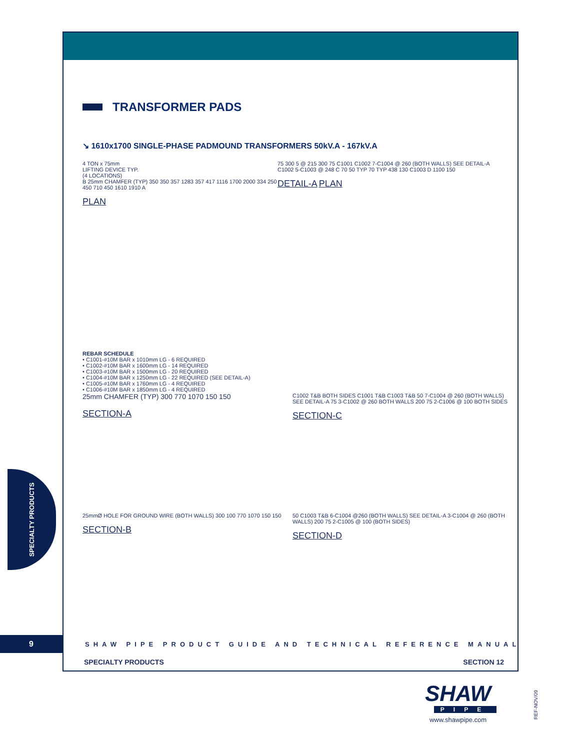TRANSFORMER PADS
↘ 1610x1700 SINGLE-PHASE PADMOUND TRANSFORMERS 50kV.A - 167kV.A
4 TON x 75mm
LIFTING DEVICE TYP.
(4 LOCATIONS)
B 25mm CHAMFER (TYP) 350 350 357 1283 357 417 1116 1700 2000 334 250 450 710 450 1610 1910 A
PLAN
75 300 5 @ 215 300 75 C1001 C1002 7-C1004 @ 260 (BOTH WALLS) SEE DETAIL-A C1002 5-C1003 @ 248 C 70 50 TYP 70 TYP 438 130 C1003 D 1100 150
DETAIL-A PLAN
REBAR SCHEDULE
• C1001-#10M BAR x 1010mm LG - 6 REQUIRED
• C1002-#10M BAR x 1600mm LG - 14 REQUIRED
• C1003-#10M BAR x 1500mm LG - 20 REQUIRED
• C1004-#10M BAR x 1250mm LG - 22 REQUIRED (SEE DETAIL-A)
• C1005-#10M BAR x 1760mm LG - 4 REQUIRED
• C1006-#10M BAR x 1850mm LG - 4 REQUIRED
25mm CHAMFER (TYP) 300 770 1070 150 150
SECTION-A
C1002 T&B BOTH SIDES C1001 T&B C1003 T&B 50 7-C1004 @ 260 (BOTH WALLS) SEE DETAIL-A 75 3-C1002 @ 260 BOTH WALLS 200 75 2-C1006 @ 100 BOTH SIDES
SECTION-C
25mmØ HOLE FOR GROUND WIRE (BOTH WALLS) 300 100 770 1070 150 150
SECTION-B
50 C1003 T&B 6-C1004 @260 (BOTH WALLS) SEE DETAIL-A 3-C1004 @ 260 (BOTH WALLS) 200 75 2-C1005 @ 100 (BOTH SIDES)
SECTION-D
9
SHAW PIPE PRODUCT GUIDE AND TECHNICAL REFERENCE MANUAL
SPECIALTY PRODUCTS SECTION 12
SPECIALTY PRODUCTS
SHAW
PIPE
www.shawpipe.com
REF-NOV/09